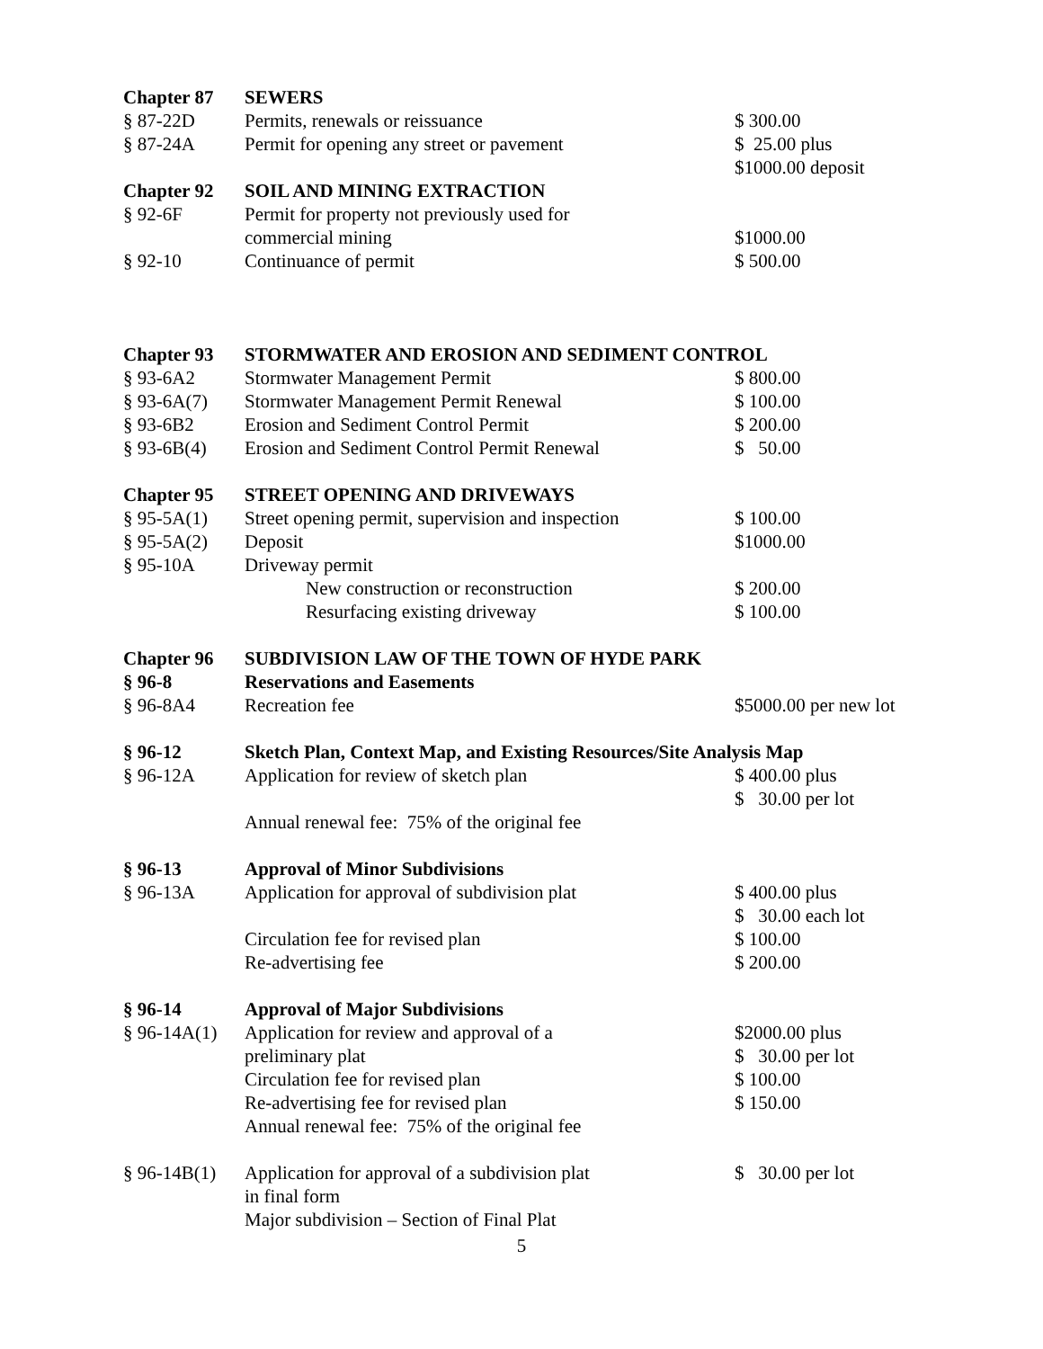| Chapter 87 | SEWERS | |
| § 87-22D | Permits, renewals or reissuance | $ 300.00 |
| § 87-24A | Permit for opening any street or pavement | $ 25.00 plus $1000.00 deposit |
| Chapter 92 | SOIL AND MINING EXTRACTION | |
| § 92-6F | Permit for property not previously used for commercial mining | $1000.00 |
| § 92-10 | Continuance of permit | $ 500.00 |
| Chapter 93 | STORMWATER AND EROSION AND SEDIMENT CONTROL | |
| § 93-6A2 | Stormwater Management Permit | $ 800.00 |
| § 93-6A(7) | Stormwater Management Permit Renewal | $ 100.00 |
| § 93-6B2 | Erosion and Sediment Control Permit | $ 200.00 |
| § 93-6B(4) | Erosion and Sediment Control Permit Renewal | $ 50.00 |
| Chapter 95 | STREET OPENING AND DRIVEWAYS | |
| § 95-5A(1) | Street opening permit, supervision and inspection | $ 100.00 |
| § 95-5A(2) | Deposit | $1000.00 |
| § 95-10A | Driveway permit | |
| | New construction or reconstruction | $ 200.00 |
| | Resurfacing existing driveway | $ 100.00 |
| Chapter 96 | SUBDIVISION LAW OF THE TOWN OF HYDE PARK | |
| § 96-8 | Reservations and Easements | |
| § 96-8A4 | Recreation fee | $5000.00 per new lot |
| § 96-12 | Sketch Plan, Context Map, and Existing Resources/Site Analysis Map | |
| § 96-12A | Application for review of sketch plan | $ 400.00 plus $ 30.00 per lot |
| | Annual renewal fee: 75% of the original fee | |
| § 96-13 | Approval of Minor Subdivisions | |
| § 96-13A | Application for approval of subdivision plat | $ 400.00 plus $ 30.00 each lot |
| | Circulation fee for revised plan | $ 100.00 |
| | Re-advertising fee | $ 200.00 |
| § 96-14 | Approval of Major Subdivisions | |
| § 96-14A(1) | Application for review and approval of a preliminary plat | $2000.00 plus $ 30.00 per lot |
| | Circulation fee for revised plan | $ 100.00 |
| | Re-advertising fee for revised plan | $ 150.00 |
| | Annual renewal fee: 75% of the original fee | |
| § 96-14B(1) | Application for approval of a subdivision plat in final form Major subdivision – Section of Final Plat | $ 30.00 per lot |
5